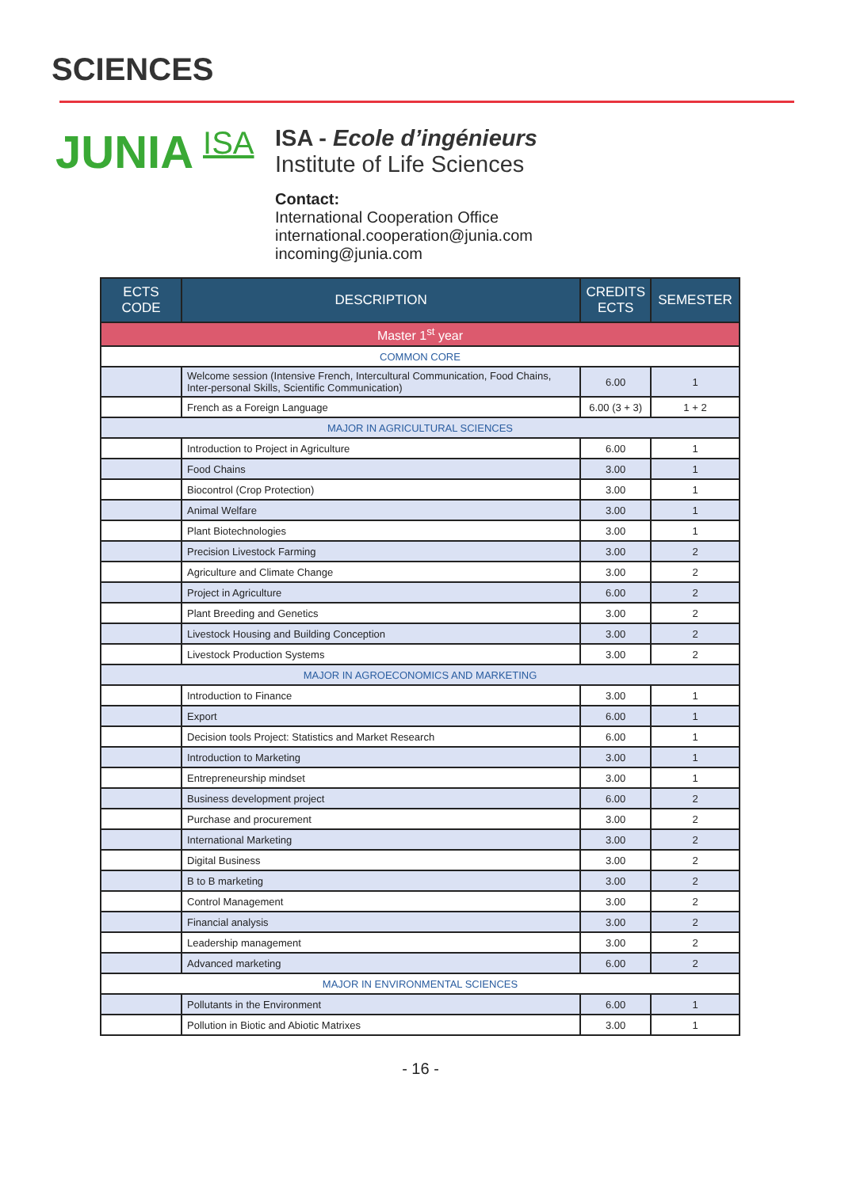SCIENCES
JUNIA ISA
ISA - Ecole d’ingénieurs
Institute of Life Sciences
Contact:
International Cooperation Office
international.cooperation@junia.com
incoming@junia.com
| ECTS CODE | DESCRIPTION | CREDITS ECTS | SEMESTER |
| --- | --- | --- | --- |
| Master 1<sup>st</sup> year | | | |
| COMMON CORE | | | |
| | Welcome session (Intensive French, Intercultural Communication, Food Chains, Inter-personal Skills, Scientific Communication) | 6.00 | 1 |
| | French as a Foreign Language | 6.00 (3 + 3) | 1 + 2 |
| MAJOR IN AGRICULTURAL SCIENCES | | | |
| | Introduction to Project in Agriculture | 6.00 | 1 |
| | Food Chains | 3.00 | 1 |
| | Biocontrol (Crop Protection) | 3.00 | 1 |
| | Animal Welfare | 3.00 | 1 |
| | Plant Biotechnologies | 3.00 | 1 |
| | Precision Livestock Farming | 3.00 | 2 |
| | Agriculture and Climate Change | 3.00 | 2 |
| | Project in Agriculture | 6.00 | 2 |
| | Plant Breeding and Genetics | 3.00 | 2 |
| | Livestock Housing and Building Conception | 3.00 | 2 |
| | Livestock Production Systems | 3.00 | 2 |
| MAJOR IN AGROECONOMICS AND MARKETING | | | |
| | Introduction to Finance | 3.00 | 1 |
| | Export | 6.00 | 1 |
| | Decision tools Project: Statistics and Market Research | 6.00 | 1 |
| | Introduction to Marketing | 3.00 | 1 |
| | Entrepreneurship mindset | 3.00 | 1 |
| | Business development project | 6.00 | 2 |
| | Purchase and procurement | 3.00 | 2 |
| | International Marketing | 3.00 | 2 |
| | Digital Business | 3.00 | 2 |
| | B to B marketing | 3.00 | 2 |
| | Control Management | 3.00 | 2 |
| | Financial analysis | 3.00 | 2 |
| | Leadership management | 3.00 | 2 |
| | Advanced marketing | 6.00 | 2 |
| MAJOR IN ENVIRONMENTAL SCIENCES | | | |
| | Pollutants in the Environment | 6.00 | 1 |
| | Pollution in Biotic and Abiotic Matrixes | 3.00 | 1 |
- 16 -